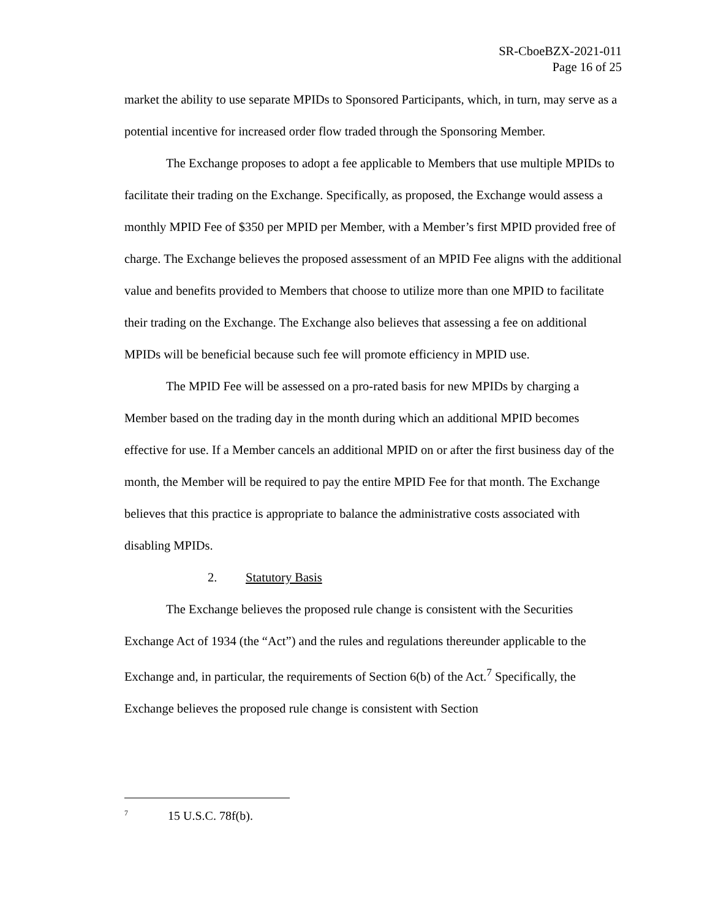SR-CboeBZX-2021-011
Page 16 of 25
market the ability to use separate MPIDs to Sponsored Participants, which, in turn, may serve as a potential incentive for increased order flow traded through the Sponsoring Member.
The Exchange proposes to adopt a fee applicable to Members that use multiple MPIDs to facilitate their trading on the Exchange. Specifically, as proposed, the Exchange would assess a monthly MPID Fee of $350 per MPID per Member, with a Member’s first MPID provided free of charge. The Exchange believes the proposed assessment of an MPID Fee aligns with the additional value and benefits provided to Members that choose to utilize more than one MPID to facilitate their trading on the Exchange. The Exchange also believes that assessing a fee on additional MPIDs will be beneficial because such fee will promote efficiency in MPID use.
The MPID Fee will be assessed on a pro-rated basis for new MPIDs by charging a Member based on the trading day in the month during which an additional MPID becomes effective for use. If a Member cancels an additional MPID on or after the first business day of the month, the Member will be required to pay the entire MPID Fee for that month. The Exchange believes that this practice is appropriate to balance the administrative costs associated with disabling MPIDs.
2. Statutory Basis
The Exchange believes the proposed rule change is consistent with the Securities Exchange Act of 1934 (the “Act”) and the rules and regulations thereunder applicable to the Exchange and, in particular, the requirements of Section 6(b) of the Act.<sup>7</sup> Specifically, the Exchange believes the proposed rule change is consistent with Section
<sup>7</sup> 15 U.S.C. 78f(b).